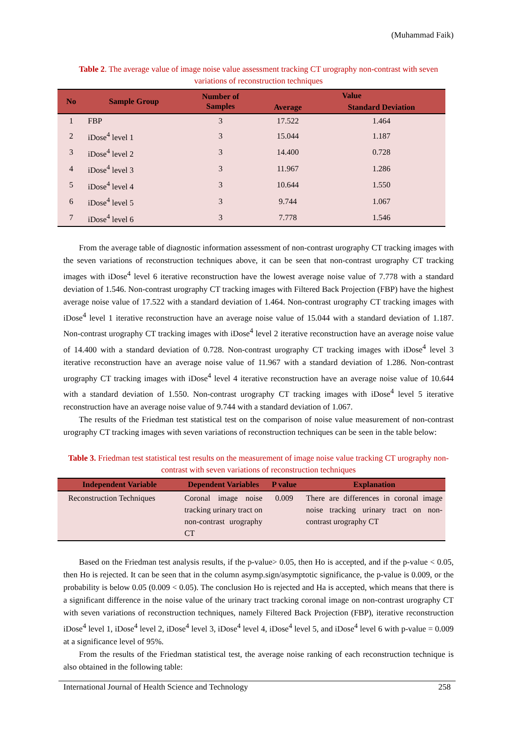(Muhammad Faik)
Table 2. The average value of image noise value assessment tracking CT urography non-contrast with seven variations of reconstruction techniques
| No | Sample Group | Number of Samples | Value | |
| --- | --- | --- | --- | --- |
| | | | Average | Standard Deviation |
| 1 | FBP | 3 | 17.522 | 1.464 |
| 2 | iDose<sup>4</sup> level 1 | 3 | 15.044 | 1.187 |
| 3 | iDose<sup>4</sup> level 2 | 3 | 14.400 | 0.728 |
| 4 | iDose<sup>4</sup> level 3 | 3 | 11.967 | 1.286 |
| 5 | iDose<sup>4</sup> level 4 | 3 | 10.644 | 1.550 |
| 6 | iDose<sup>4</sup> level 5 | 3 | 9.744 | 1.067 |
| 7 | iDose<sup>4</sup> level 6 | 3 | 7.778 | 1.546 |
From the average table of diagnostic information assessment of non-contrast urography CT tracking images with the seven variations of reconstruction techniques above, it can be seen that non-contrast urography CT tracking images with iDose<sup>4</sup> level 6 iterative reconstruction have the lowest average noise value of 7.778 with a standard deviation of 1.546. Non-contrast urography CT tracking images with Filtered Back Projection (FBP) have the highest average noise value of 17.522 with a standard deviation of 1.464. Non-contrast urography CT tracking images with iDose<sup>4</sup> level 1 iterative reconstruction have an average noise value of 15.044 with a standard deviation of 1.187. Non-contrast urography CT tracking images with iDose<sup>4</sup> level 2 iterative reconstruction have an average noise value of 14.400 with a standard deviation of 0.728. Non-contrast urography CT tracking images with iDose<sup>4</sup> level 3 iterative reconstruction have an average noise value of 11.967 with a standard deviation of 1.286. Non-contrast urography CT tracking images with iDose<sup>4</sup> level 4 iterative reconstruction have an average noise value of 10.644 with a standard deviation of 1.550. Non-contrast urography CT tracking images with iDose<sup>4</sup> level 5 iterative reconstruction have an average noise value of 9.744 with a standard deviation of 1.067.
The results of the Friedman test statistical test on the comparison of noise value measurement of non-contrast urography CT tracking images with seven variations of reconstruction techniques can be seen in the table below:
Table 3. Friedman test statistical test results on the measurement of image noise value tracking CT urography non-contrast with seven variations of reconstruction techniques
| Independent Variable | Dependent Variables | P value | Explanation |
| --- | --- | --- | --- |
| Reconstruction Techniques | Coronal image noise tracking urinary tract on non-contrast urography CT | 0.009 | There are differences in coronal image noise tracking urinary tract on non-contrast urography CT |
Based on the Friedman test analysis results, if the p-value> 0.05, then Ho is accepted, and if the p-value < 0.05, then Ho is rejected. It can be seen that in the column asymp.sign/asymptotic significance, the p-value is 0.009, or the probability is below 0.05 (0.009 < 0.05). The conclusion Ho is rejected and Ha is accepted, which means that there is a significant difference in the noise value of the urinary tract tracking coronal image on non-contrast urography CT with seven variations of reconstruction techniques, namely Filtered Back Projection (FBP), iterative reconstruction iDose<sup>4</sup> level 1, iDose<sup>4</sup> level 2, iDose<sup>4</sup> level 3, iDose<sup>4</sup> level 4, iDose<sup>4</sup> level 5, and iDose<sup>4</sup> level 6 with p-value = 0.009 at a significance level of 95%.
From the results of the Friedman statistical test, the average noise ranking of each reconstruction technique is also obtained in the following table:
International Journal of Health Science and Technology 258